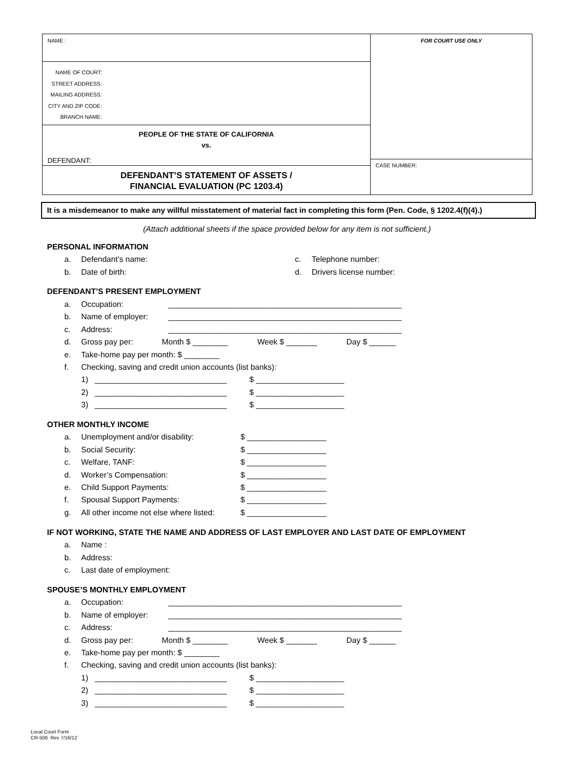NAME :
NAME OF COURT:
STREET ADDRESS:
MAILING ADDRESS:
CITY AND ZIP CODE:
BRANCH NAME:
PEOPLE OF THE STATE OF CALIFORNIA
vs.
DEFENDANT:
DEFENDANT’S STATEMENT OF ASSETS /
FINANCIAL EVALUATION (PC 1203.4)
FOR COURT USE ONLY
CASE NUMBER:
It is a misdemeanor to make any willful misstatement of material fact in completing this form (Pen. Code, § 1202.4(f)(4).)
(Attach additional sheets if the space provided below for any item is not sufficient.)
PERSONAL INFORMATION
a. Defendant’s name: c. Telephone number:
b. Date of birth: d. Drivers license number:
DEFENDANT’S PRESENT EMPLOYMENT
a. Occupation: _____________________________________________________
b. Name of employer: _____________________________________________________
c. Address: _____________________________________________________
d. Gross pay per: Month $ ________ Week $ _______ Day $ ______
e. Take-home pay per month: $ ________
f. Checking, saving and credit union accounts (list banks):
1) ______________________________ $ ____________________
2) ______________________________ $ ____________________
3) ______________________________ $ ____________________
OTHER MONTHLY INCOME
a. Unemployment and/or disability: $ __________________
b. Social Security: $ __________________
c. Welfare, TANF: $ __________________
d. Worker’s Compensation: $ __________________
e. Child Support Payments: $ __________________
f. Spousal Support Payments: $ __________________
g. All other income not else where listed: $ __________________
IF NOT WORKING, STATE THE NAME AND ADDRESS OF LAST EMPLOYER AND LAST DATE OF EMPLOYMENT
a. Name :
b. Address:
c. Last date of employment:
SPOUSE’S MONTHLY EMPLOYMENT
a. Occupation: _____________________________________________________
b. Name of employer: _____________________________________________________
c. Address: _____________________________________________________
d. Gross pay per: Month $ ________ Week $ _______ Day $ ______
e. Take-home pay per month: $ ________
f. Checking, saving and credit union accounts (list banks):
1) ______________________________ $ ____________________
2) ______________________________ $ ____________________
3) ______________________________ $ ____________________
Local Court Form
CR-506 Rev 7/16/12